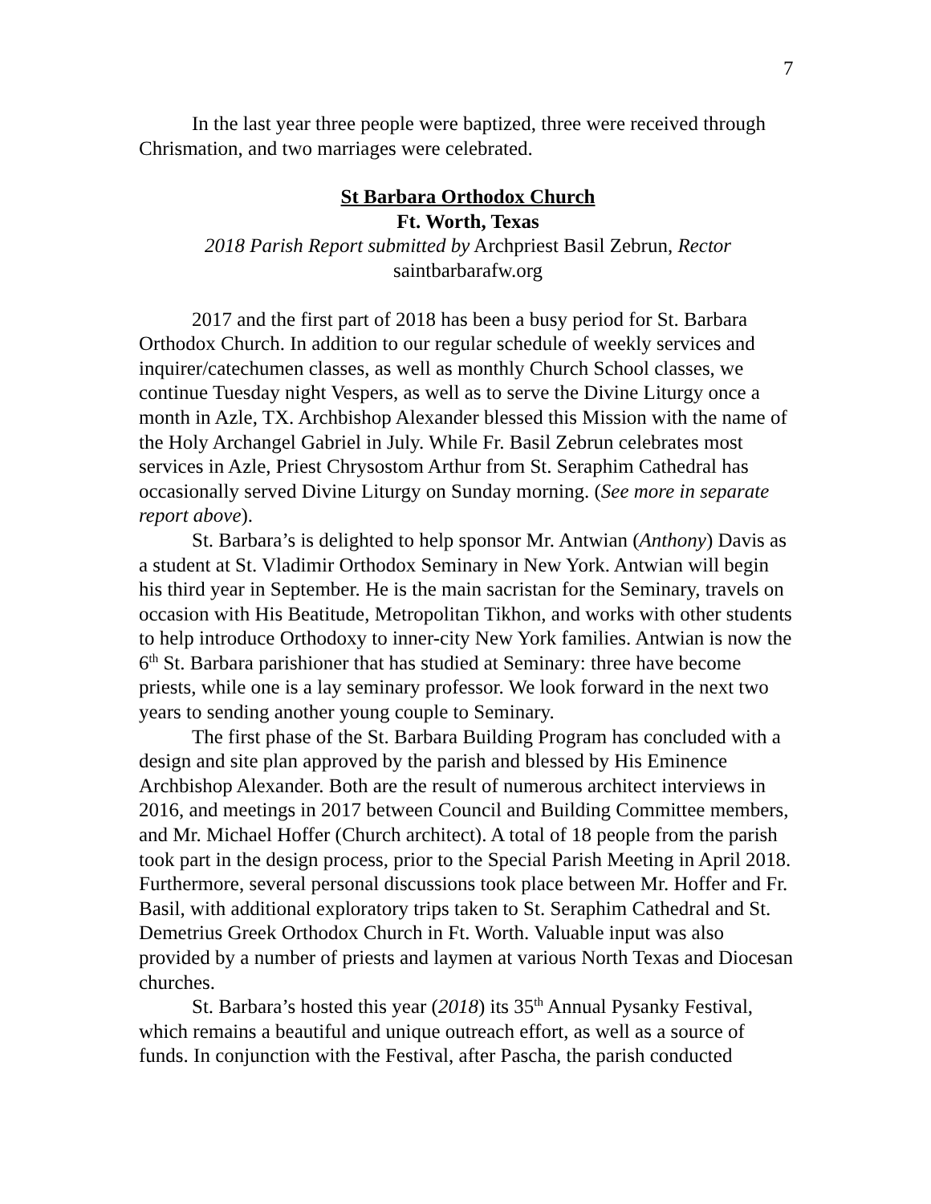7
In the last year three people were baptized, three were received through Chrismation, and two marriages were celebrated.
St Barbara Orthodox Church
Ft. Worth, Texas
2018 Parish Report submitted by Archpriest Basil Zebrun, Rector
saintbarbarafw.org
2017 and the first part of 2018 has been a busy period for St. Barbara Orthodox Church. In addition to our regular schedule of weekly services and inquirer/catechumen classes, as well as monthly Church School classes, we continue Tuesday night Vespers, as well as to serve the Divine Liturgy once a month in Azle, TX. Archbishop Alexander blessed this Mission with the name of the Holy Archangel Gabriel in July. While Fr. Basil Zebrun celebrates most services in Azle, Priest Chrysostom Arthur from St. Seraphim Cathedral has occasionally served Divine Liturgy on Sunday morning. (See more in separate report above).
St. Barbara’s is delighted to help sponsor Mr. Antwian (Anthony) Davis as a student at St. Vladimir Orthodox Seminary in New York. Antwian will begin his third year in September. He is the main sacristan for the Seminary, travels on occasion with His Beatitude, Metropolitan Tikhon, and works with other students to help introduce Orthodoxy to inner-city New York families. Antwian is now the 6<sup>th</sup> St. Barbara parishioner that has studied at Seminary: three have become priests, while one is a lay seminary professor. We look forward in the next two years to sending another young couple to Seminary.
The first phase of the St. Barbara Building Program has concluded with a design and site plan approved by the parish and blessed by His Eminence Archbishop Alexander. Both are the result of numerous architect interviews in 2016, and meetings in 2017 between Council and Building Committee members, and Mr. Michael Hoffer (Church architect). A total of 18 people from the parish took part in the design process, prior to the Special Parish Meeting in April 2018. Furthermore, several personal discussions took place between Mr. Hoffer and Fr. Basil, with additional exploratory trips taken to St. Seraphim Cathedral and St. Demetrius Greek Orthodox Church in Ft. Worth. Valuable input was also provided by a number of priests and laymen at various North Texas and Diocesan churches.
St. Barbara’s hosted this year (2018) its 35<sup>th</sup> Annual Pysanky Festival, which remains a beautiful and unique outreach effort, as well as a source of funds. In conjunction with the Festival, after Pascha, the parish conducted